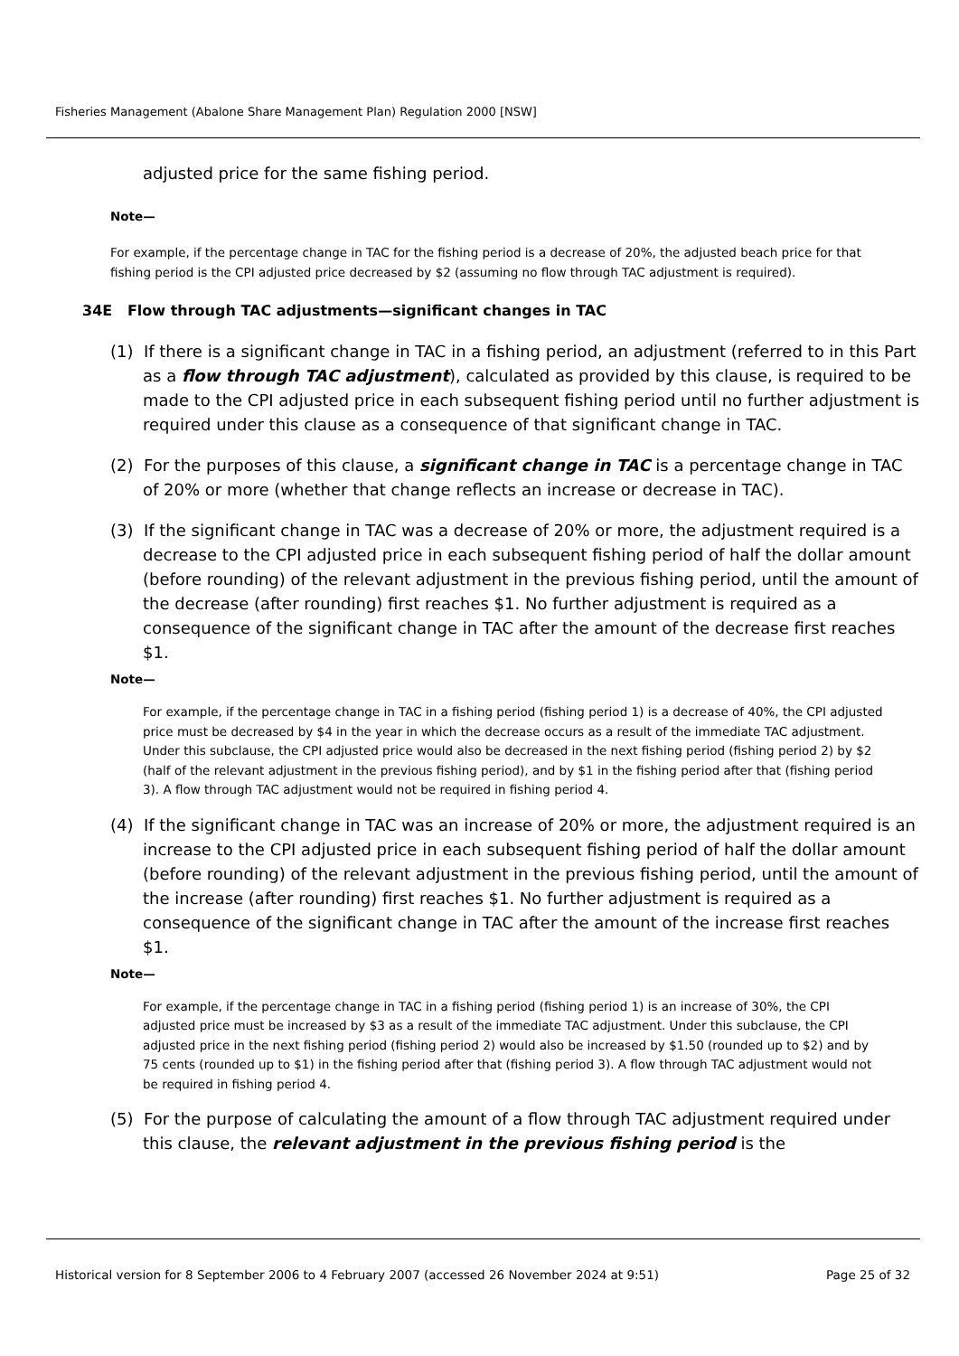Fisheries Management (Abalone Share Management Plan) Regulation 2000 [NSW]
adjusted price for the same fishing period.
Note—
For example, if the percentage change in TAC for the fishing period is a decrease of 20%, the adjusted beach price for that fishing period is the CPI adjusted price decreased by $2 (assuming no flow through TAC adjustment is required).
34E Flow through TAC adjustments—significant changes in TAC
(1) If there is a significant change in TAC in a fishing period, an adjustment (referred to in this Part as a flow through TAC adjustment), calculated as provided by this clause, is required to be made to the CPI adjusted price in each subsequent fishing period until no further adjustment is required under this clause as a consequence of that significant change in TAC.
(2) For the purposes of this clause, a significant change in TAC is a percentage change in TAC of 20% or more (whether that change reflects an increase or decrease in TAC).
(3) If the significant change in TAC was a decrease of 20% or more, the adjustment required is a decrease to the CPI adjusted price in each subsequent fishing period of half the dollar amount (before rounding) of the relevant adjustment in the previous fishing period, until the amount of the decrease (after rounding) first reaches $1. No further adjustment is required as a consequence of the significant change in TAC after the amount of the decrease first reaches $1.
Note—
For example, if the percentage change in TAC in a fishing period (fishing period 1) is a decrease of 40%, the CPI adjusted price must be decreased by $4 in the year in which the decrease occurs as a result of the immediate TAC adjustment. Under this subclause, the CPI adjusted price would also be decreased in the next fishing period (fishing period 2) by $2 (half of the relevant adjustment in the previous fishing period), and by $1 in the fishing period after that (fishing period 3). A flow through TAC adjustment would not be required in fishing period 4.
(4) If the significant change in TAC was an increase of 20% or more, the adjustment required is an increase to the CPI adjusted price in each subsequent fishing period of half the dollar amount (before rounding) of the relevant adjustment in the previous fishing period, until the amount of the increase (after rounding) first reaches $1. No further adjustment is required as a consequence of the significant change in TAC after the amount of the increase first reaches $1.
Note—
For example, if the percentage change in TAC in a fishing period (fishing period 1) is an increase of 30%, the CPI adjusted price must be increased by $3 as a result of the immediate TAC adjustment. Under this subclause, the CPI adjusted price in the next fishing period (fishing period 2) would also be increased by $1.50 (rounded up to $2) and by 75 cents (rounded up to $1) in the fishing period after that (fishing period 3). A flow through TAC adjustment would not be required in fishing period 4.
(5) For the purpose of calculating the amount of a flow through TAC adjustment required under this clause, the relevant adjustment in the previous fishing period is the
Historical version for 8 September 2006 to 4 February 2007 (accessed 26 November 2024 at 9:51) Page 25 of 32